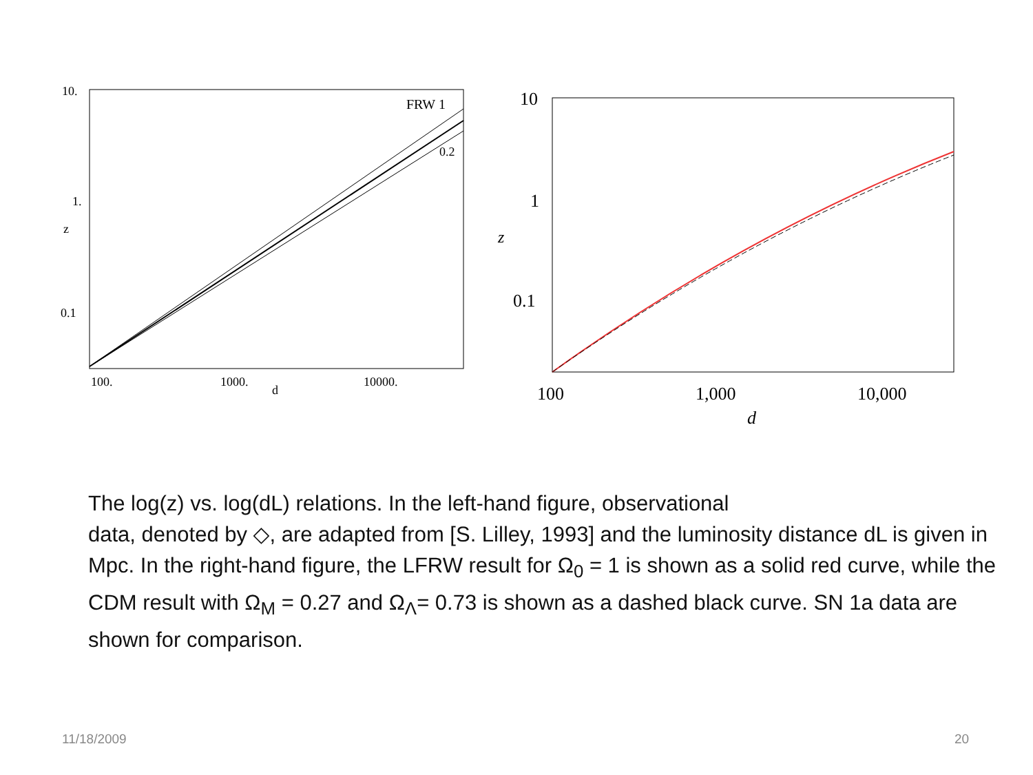10.
1.
0.1
z
100.
1000.
10000.
d
FRW 1
0.2
10
1
0.1
z
100
1,000
10,000
d
The log(z) vs. log(dL) relations. In the left-hand figure, observational
data, denoted by ◇, are adapted from [S. Lilley, 1993] and the luminosity distance dL is given in Mpc. In the right-hand figure, the LFRW result for Ω<sub>0</sub> = 1 is shown as a solid red curve, while the CDM result with Ω<sub>M</sub> = 0.27 and Ω<sub>Λ</sub>= 0.73 is shown as a dashed black curve. SN 1a data are shown for comparison.
11/18/2009 20